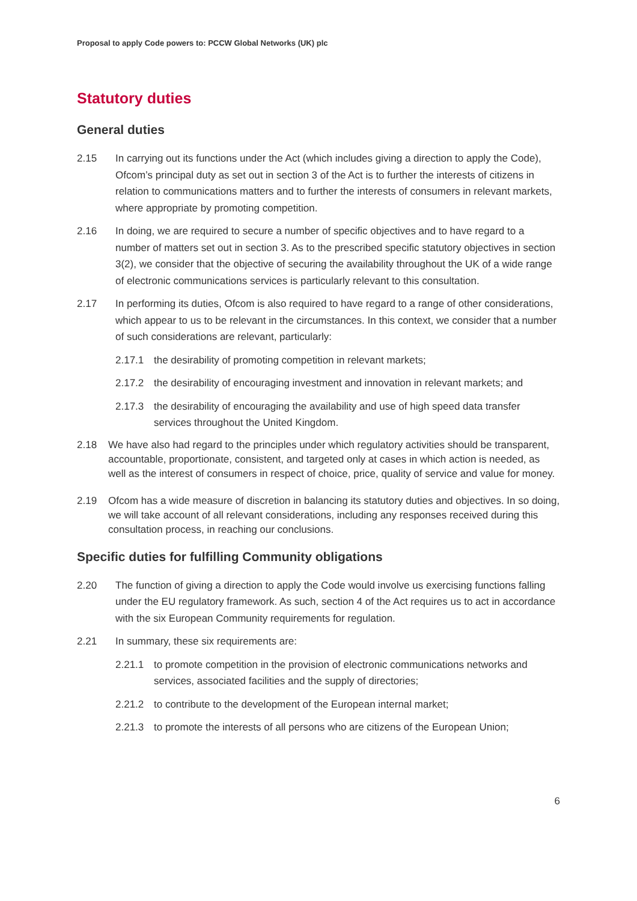Proposal to apply Code powers to: PCCW Global Networks (UK) plc
Statutory duties
General duties
2.15 In carrying out its functions under the Act (which includes giving a direction to apply the Code), Ofcom’s principal duty as set out in section 3 of the Act is to further the interests of citizens in relation to communications matters and to further the interests of consumers in relevant markets, where appropriate by promoting competition.
2.16 In doing, we are required to secure a number of specific objectives and to have regard to a number of matters set out in section 3. As to the prescribed specific statutory objectives in section 3(2), we consider that the objective of securing the availability throughout the UK of a wide range of electronic communications services is particularly relevant to this consultation.
2.17 In performing its duties, Ofcom is also required to have regard to a range of other considerations, which appear to us to be relevant in the circumstances. In this context, we consider that a number of such considerations are relevant, particularly:
2.17.1 the desirability of promoting competition in relevant markets;
2.17.2 the desirability of encouraging investment and innovation in relevant markets; and
2.17.3 the desirability of encouraging the availability and use of high speed data transfer services throughout the United Kingdom.
2.18 We have also had regard to the principles under which regulatory activities should be transparent, accountable, proportionate, consistent, and targeted only at cases in which action is needed, as well as the interest of consumers in respect of choice, price, quality of service and value for money.
2.19 Ofcom has a wide measure of discretion in balancing its statutory duties and objectives. In so doing, we will take account of all relevant considerations, including any responses received during this consultation process, in reaching our conclusions.
Specific duties for fulfilling Community obligations
2.20 The function of giving a direction to apply the Code would involve us exercising functions falling under the EU regulatory framework. As such, section 4 of the Act requires us to act in accordance with the six European Community requirements for regulation.
2.21 In summary, these six requirements are:
2.21.1 to promote competition in the provision of electronic communications networks and services, associated facilities and the supply of directories;
2.21.2 to contribute to the development of the European internal market;
2.21.3 to promote the interests of all persons who are citizens of the European Union;
6